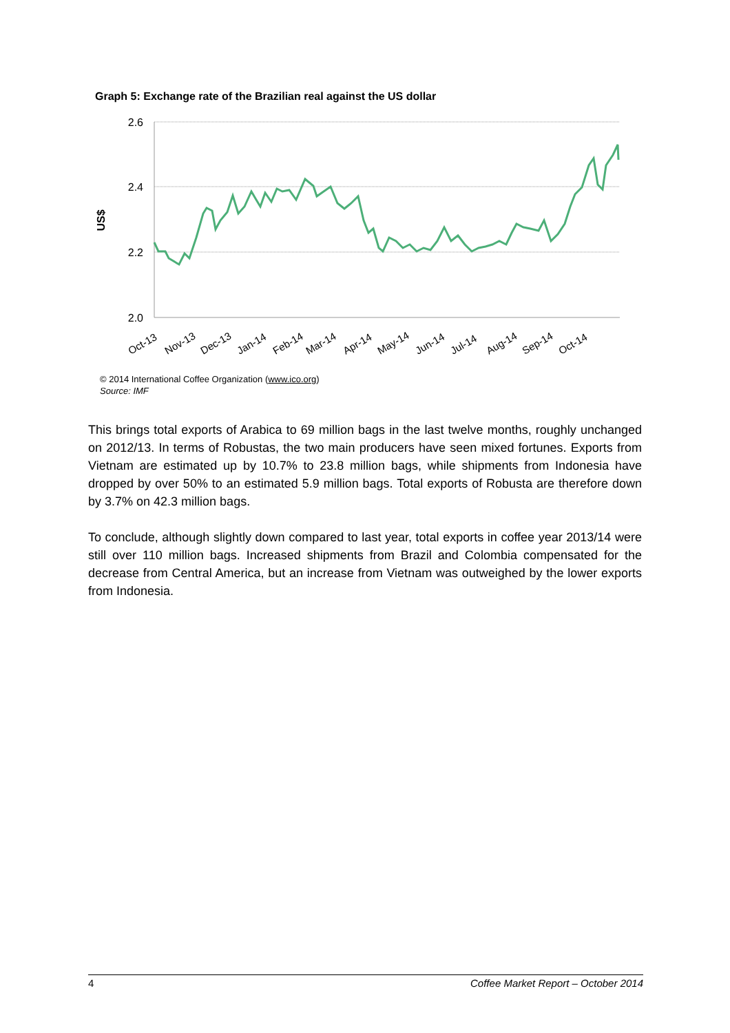Graph 5: Exchange rate of the Brazilian real against the US dollar
2.6
2.4
2.2
2.0
US$
Oct-13
Nov-13
Dec-13
Jan-14
Feb-14
Mar-14
Apr-14
May-14
Jun-14
Jul-14
Aug-14
Sep-14
Oct-14
© 2014 International Coffee Organization (www.ico.org)
Source: IMF
This brings total exports of Arabica to 69 million bags in the last twelve months, roughly unchanged on 2012/13. In terms of Robustas, the two main producers have seen mixed fortunes. Exports from Vietnam are estimated up by 10.7% to 23.8 million bags, while shipments from Indonesia have dropped by over 50% to an estimated 5.9 million bags. Total exports of Robusta are therefore down by 3.7% on 42.3 million bags.
To conclude, although slightly down compared to last year, total exports in coffee year 2013/14 were still over 110 million bags. Increased shipments from Brazil and Colombia compensated for the decrease from Central America, but an increase from Vietnam was outweighed by the lower exports from Indonesia.
4 Coffee Market Report – October 2014